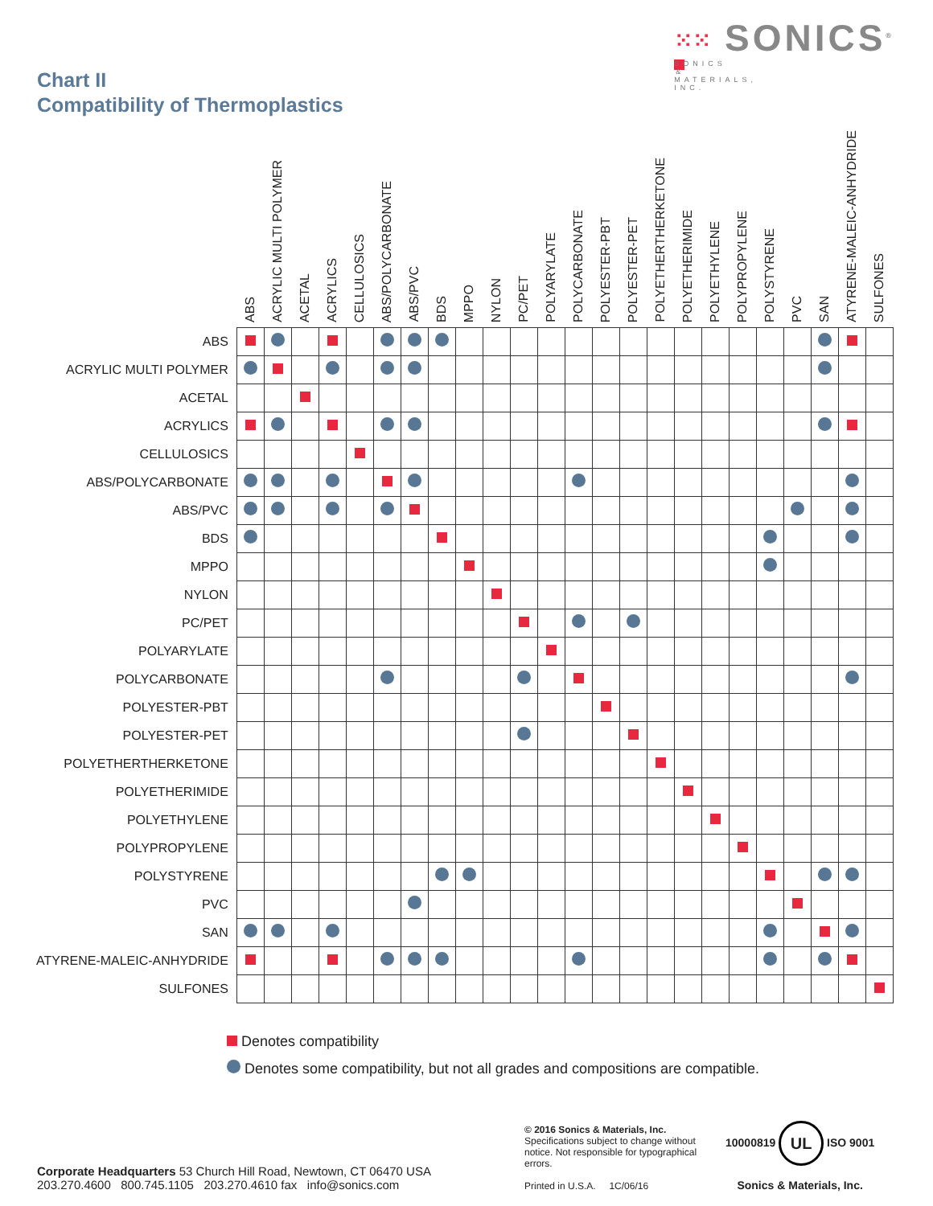Chart II
Compatibility of Thermoplastics
⁙⁙ SONICS<sup>®</sup>
SONICS & MATERIALS, INC.
| | ABS | ACRYLIC MULTI POLYMER | ACETAL | ACRYLICS | CELLULOSICS | ABS/POLYCARBONATE | ABS/PVC | BDS | MPPO | NYLON | PC/PET | POLYARYLATE | POLYCARBONATE | POLYESTER-PBT | POLYESTER-PET | POLYETHERTHERKETONE | POLYETHERIMIDE | POLYETHYLENE | POLYPROPYLENE | POLYSTYRENE | PVC | SAN | ATYRENE-MALEIC-ANHYDRIDE | SULFONES |
| --- | --- | --- | --- | --- | --- | --- | --- | --- | --- | --- | --- | --- | --- | --- | --- | --- | --- | --- | --- | --- | --- | --- | --- | --- |
| ABS | | | | | | | | | | | | | | | | | | | | | | | | |
| ACRYLIC MULTI POLYMER | | | | | | | | | | | | | | | | | | | | | | | | |
| ACETAL | | | | | | | | | | | | | | | | | | | | | | | | |
| ACRYLICS | | | | | | | | | | | | | | | | | | | | | | | | |
| CELLULOSICS | | | | | | | | | | | | | | | | | | | | | | | | |
| ABS/POLYCARBONATE | | | | | | | | | | | | | | | | | | | | | | | | |
| ABS/PVC | | | | | | | | | | | | | | | | | | | | | | | | |
| BDS | | | | | | | | | | | | | | | | | | | | | | | | |
| MPPO | | | | | | | | | | | | | | | | | | | | | | | | |
| NYLON | | | | | | | | | | | | | | | | | | | | | | | | |
| PC/PET | | | | | | | | | | | | | | | | | | | | | | | | |
| POLYARYLATE | | | | | | | | | | | | | | | | | | | | | | | | |
| POLYCARBONATE | | | | | | | | | | | | | | | | | | | | | | | | |
| POLYESTER-PBT | | | | | | | | | | | | | | | | | | | | | | | | |
| POLYESTER-PET | | | | | | | | | | | | | | | | | | | | | | | | |
| POLYETHERTHERKETONE | | | | | | | | | | | | | | | | | | | | | | | | |
| POLYETHERIMIDE | | | | | | | | | | | | | | | | | | | | | | | | |
| POLYETHYLENE | | | | | | | | | | | | | | | | | | | | | | | | |
| POLYPROPYLENE | | | | | | | | | | | | | | | | | | | | | | | | |
| POLYSTYRENE | | | | | | | | | | | | | | | | | | | | | | | | |
| PVC | | | | | | | | | | | | | | | | | | | | | | | | |
| SAN | | | | | | | | | | | | | | | | | | | | | | | | |
| ATYRENE-MALEIC-ANHYDRIDE | | | | | | | | | | | | | | | | | | | | | | | | |
| SULFONES | | | | | | | | | | | | | | | | | | | | | | | | |
Denotes compatibility
Denotes some compatibility, but not all grades and compositions are compatible.
Corporate Headquarters 53 Church Hill Road, Newtown, CT 06470 USA
203.270.4600 800.745.1105 203.270.4610 fax info@sonics.com
© 2016 Sonics & Materials, Inc.
Specifications subject to change without notice. Not responsible for typographical errors.
Printed in U.S.A. 1C/06/16
10000819 UL ISO 9001
Sonics & Materials, Inc.